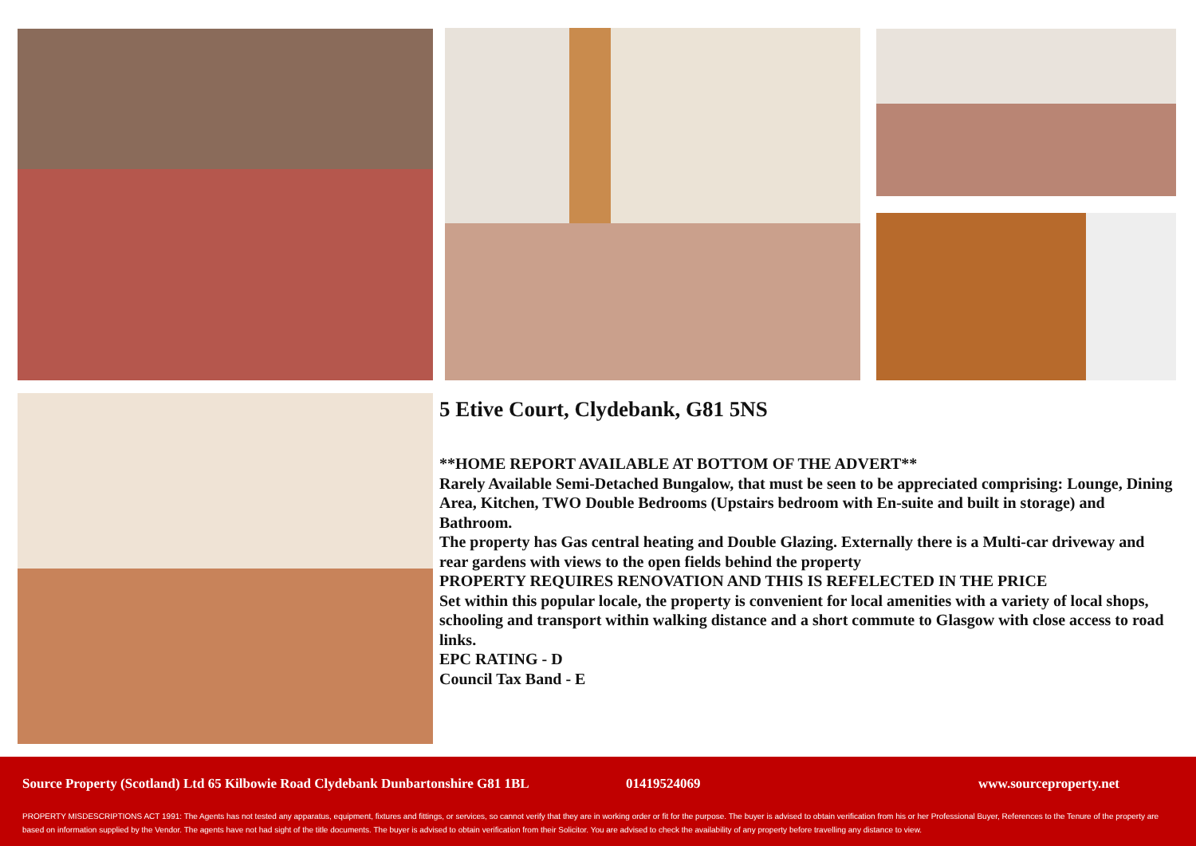5 Etive Court, Clydebank, G81 5NS
**HOME REPORT AVAILABLE AT BOTTOM OF THE ADVERT**
Rarely Available Semi-Detached Bungalow, that must be seen to be appreciated comprising: Lounge, Dining Area, Kitchen, TWO Double Bedrooms (Upstairs bedroom with En-suite and built in storage) and Bathroom.
The property has Gas central heating and Double Glazing. Externally there is a Multi-car driveway and rear gardens with views to the open fields behind the property
PROPERTY REQUIRES RENOVATION AND THIS IS REFELECTED IN THE PRICE
Set within this popular locale, the property is convenient for local amenities with a variety of local shops, schooling and transport within walking distance and a short commute to Glasgow with close access to road links.
EPC RATING - D
Council Tax Band - E
Source Property (Scotland) Ltd 65 Kilbowie Road Clydebank Dunbartonshire G81 1BL 01419524069 www.sourceproperty.net
PROPERTY MISDESCRIPTIONS ACT 1991: The Agents has not tested any apparatus, equipment, fixtures and fittings, or services, so cannot verify that they are in working order or fit for the purpose. The buyer is advised to obtain verification from his or her Professional Buyer, References to the Tenure of the property are based on information supplied by the Vendor. The agents have not had sight of the title documents. The buyer is advised to obtain verification from their Solicitor. You are advised to check the availability of any property before travelling any distance to view.